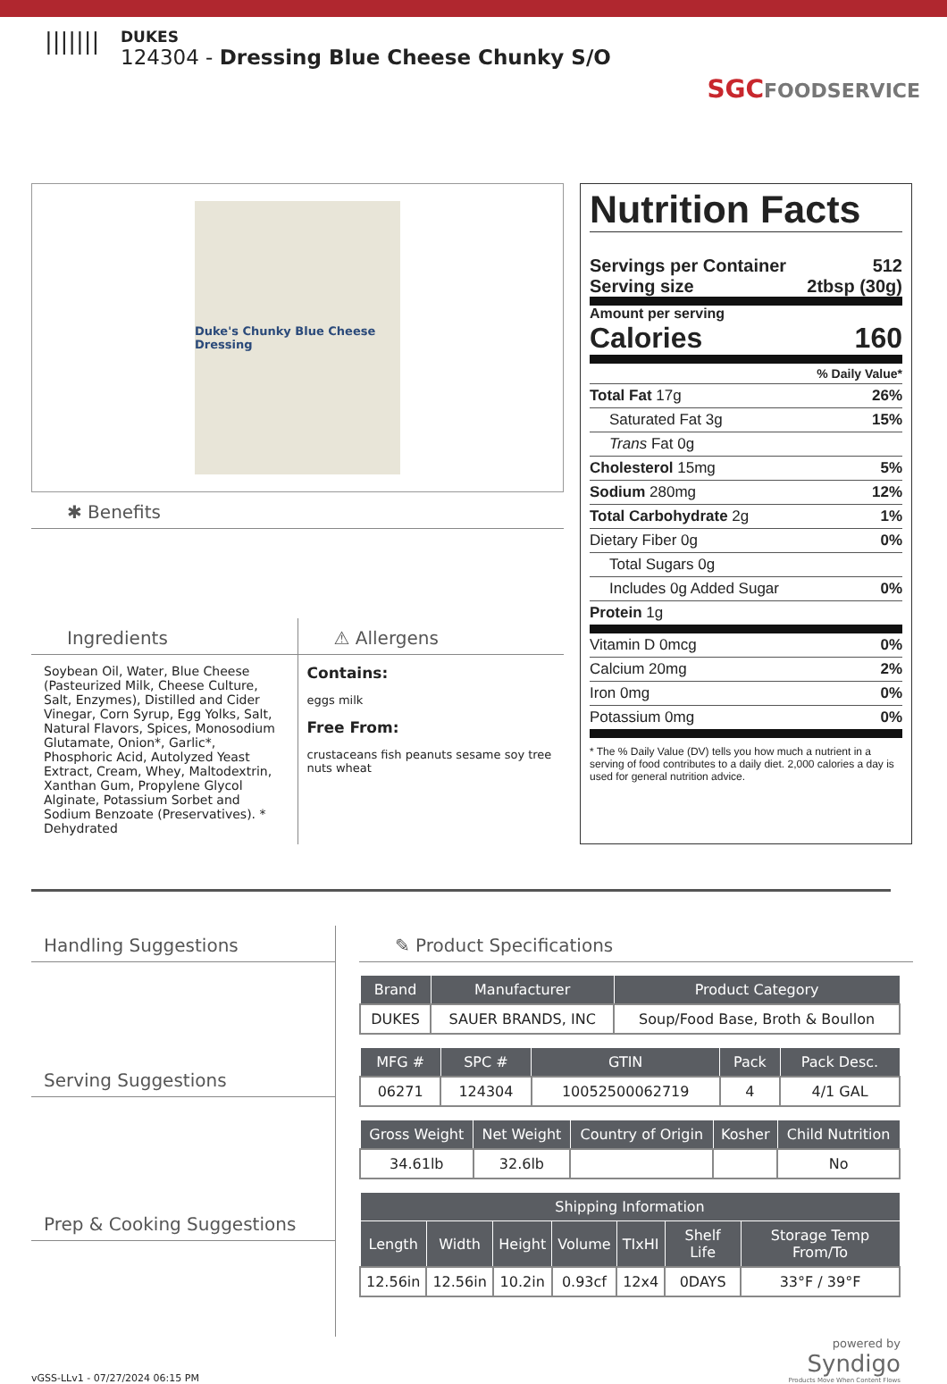|||||||
DUKES
124304 - Dressing Blue Cheese Chunky S/O
SGCFOODSERVICE
Duke's Chunky Blue Cheese Dressing
✱ Benefits
Ingredients
Soybean Oil, Water, Blue Cheese (Pasteurized Milk, Cheese Culture, Salt, Enzymes), Distilled and Cider Vinegar, Corn Syrup, Egg Yolks, Salt, Natural Flavors, Spices, Monosodium Glutamate, Onion*, Garlic*, Phosphoric Acid, Autolyzed Yeast Extract, Cream, Whey, Maltodextrin, Xanthan Gum, Propylene Glycol Alginate, Potassium Sorbet and Sodium Benzoate (Preservatives). * Dehydrated
⚠ Allergens
Contains:
eggs milk
Free From:
crustaceans fish peanuts sesame soy tree nuts wheat
Nutrition Facts
Servings per Container 512
Serving size 2tbsp (30g)
Amount per serving
Calories 160
% Daily Value*
Total Fat 17g 26%
Saturated Fat 3g 15%
Trans Fat 0g
Cholesterol 15mg 5%
Sodium 280mg 12%
Total Carbohydrate 2g 1%
Dietary Fiber 0g 0%
Total Sugars 0g
Includes 0g Added Sugar 0%
Protein 1g
Vitamin D 0mcg 0%
Calcium 20mg 2%
Iron 0mg 0%
Potassium 0mg 0%
* The % Daily Value (DV) tells you how much a nutrient in a serving of food contributes to a daily diet. 2,000 calories a day is used for general nutrition advice.
Handling Suggestions
Serving Suggestions
Prep & Cooking Suggestions
✎ Product Specifications
| Brand | Manufacturer | Product Category |
| --- | --- | --- |
| DUKES | SAUER BRANDS, INC | Soup/Food Base, Broth & Boullon |
| MFG # | SPC # | GTIN | Pack | Pack Desc. |
| --- | --- | --- | --- | --- |
| 06271 | 124304 | 10052500062719 | 4 | 4/1 GAL |
| Gross Weight | Net Weight | Country of Origin | Kosher | Child Nutrition |
| --- | --- | --- | --- | --- |
| 34.61lb | 32.6lb | | | No |
| Shipping Information | | | | | | |
| --- | --- | --- | --- | --- | --- | --- |
| Length | Width | Height | Volume | TIxHI | Shelf Life | Storage Temp From/To |
| 12.56in | 12.56in | 10.2in | 0.93cf | 12x4 | 0DAYS | 33°F / 39°F |
vGSS-LLv1 - 07/27/2024 06:15 PM
powered by
Syndigo
Products Move When Content Flows